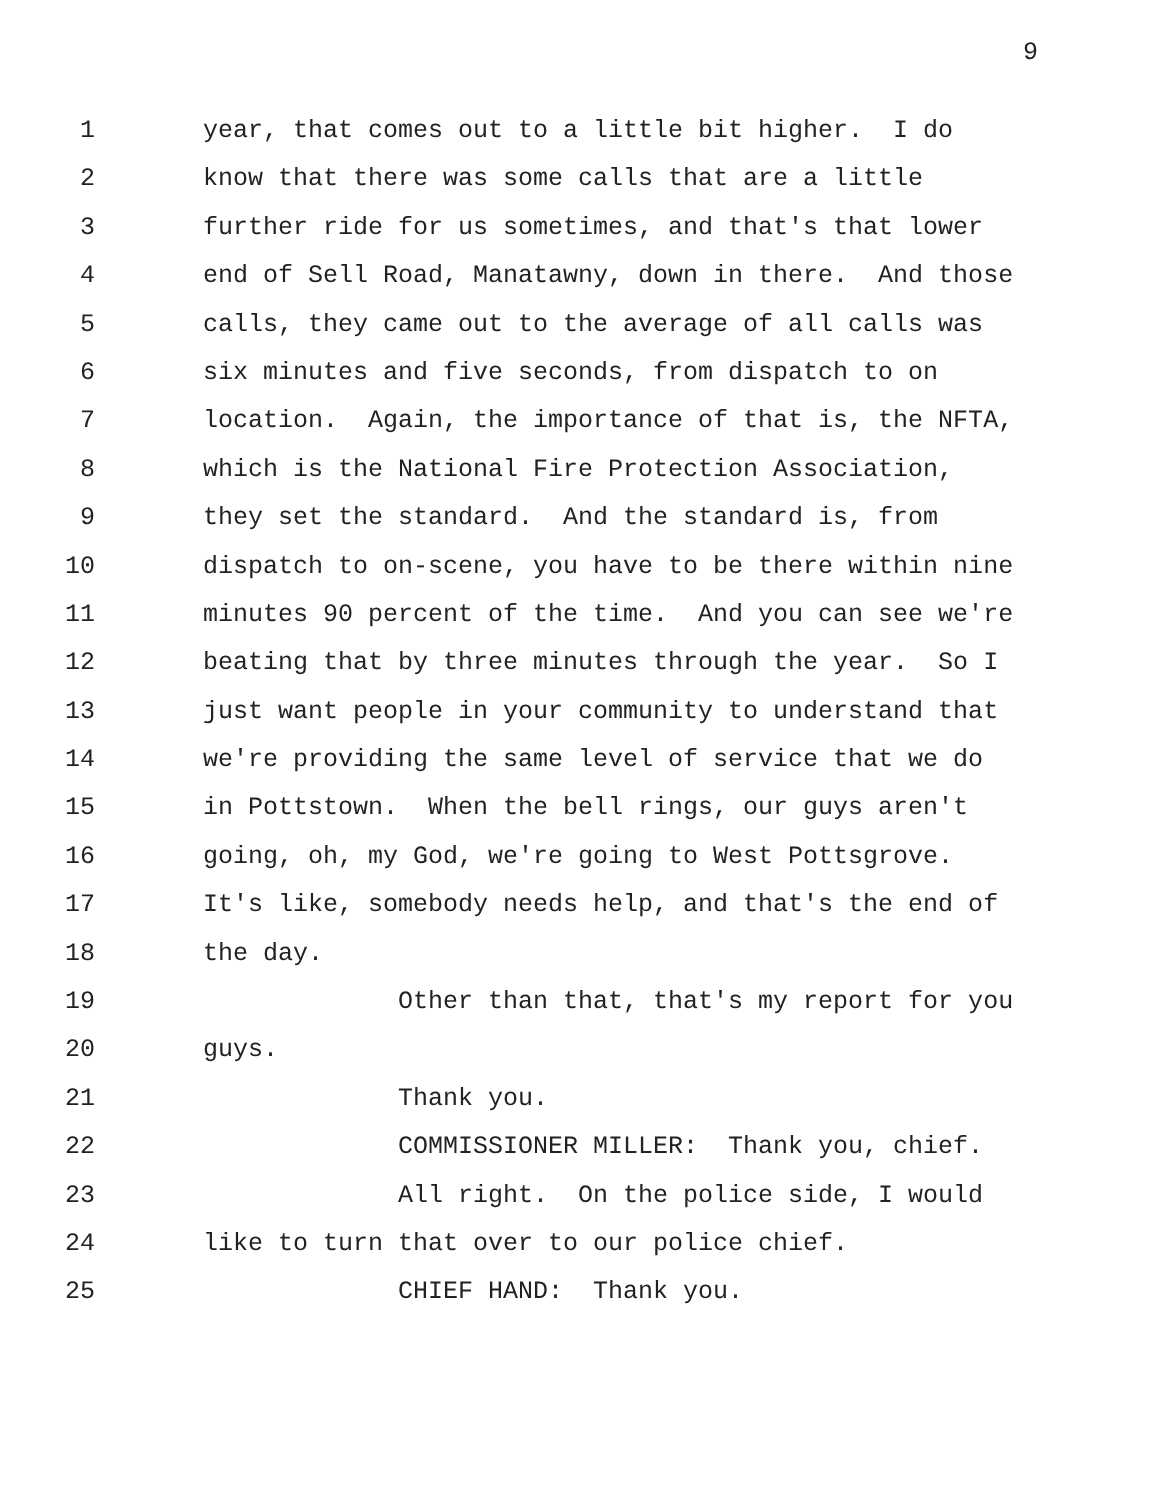9
1 year, that comes out to a little bit higher. I do
2 know that there was some calls that are a little
3 further ride for us sometimes, and that's that lower
4 end of Sell Road, Manatawny, down in there. And those
5 calls, they came out to the average of all calls was
6 six minutes and five seconds, from dispatch to on
7 location. Again, the importance of that is, the NFTA,
8 which is the National Fire Protection Association,
9 they set the standard. And the standard is, from
10 dispatch to on-scene, you have to be there within nine
11 minutes 90 percent of the time. And you can see we're
12 beating that by three minutes through the year. So I
13 just want people in your community to understand that
14 we're providing the same level of service that we do
15 in Pottstown. When the bell rings, our guys aren't
16 going, oh, my God, we're going to West Pottsgrove.
17 It's like, somebody needs help, and that's the end of
18 the day.
19 Other than that, that's my report for you
20 guys.
21 Thank you.
22 COMMISSIONER MILLER: Thank you, chief.
23 All right. On the police side, I would
24 like to turn that over to our police chief.
25 CHIEF HAND: Thank you.